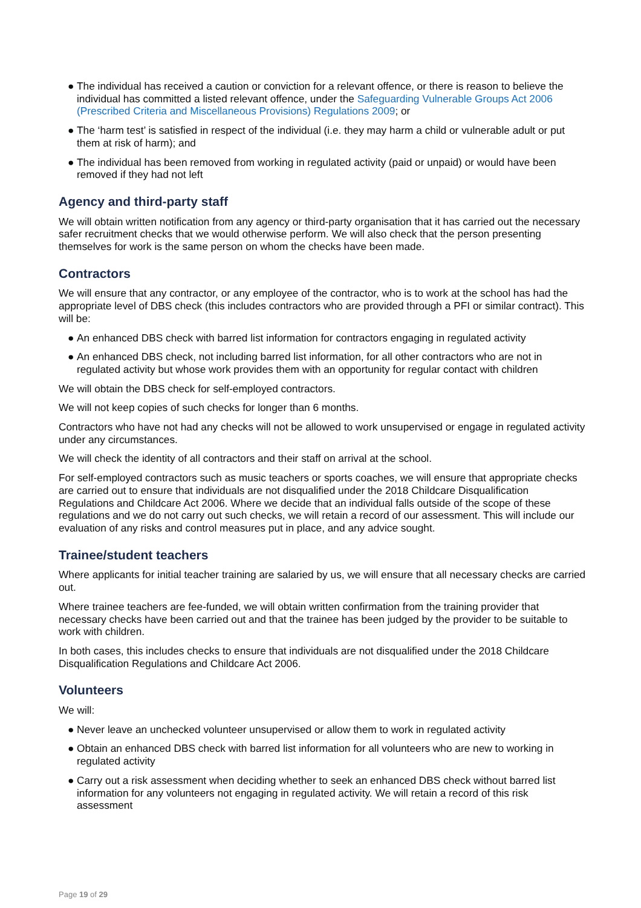● The individual has received a caution or conviction for a relevant offence, or there is reason to believe the individual has committed a listed relevant offence, under the Safeguarding Vulnerable Groups Act 2006 (Prescribed Criteria and Miscellaneous Provisions) Regulations 2009; or
● The ‘harm test’ is satisfied in respect of the individual (i.e. they may harm a child or vulnerable adult or put them at risk of harm); and
● The individual has been removed from working in regulated activity (paid or unpaid) or would have been removed if they had not left
Agency and third-party staff
We will obtain written notification from any agency or third-party organisation that it has carried out the necessary safer recruitment checks that we would otherwise perform. We will also check that the person presenting themselves for work is the same person on whom the checks have been made.
Contractors
We will ensure that any contractor, or any employee of the contractor, who is to work at the school has had the appropriate level of DBS check (this includes contractors who are provided through a PFI or similar contract). This will be:
● An enhanced DBS check with barred list information for contractors engaging in regulated activity
● An enhanced DBS check, not including barred list information, for all other contractors who are not in regulated activity but whose work provides them with an opportunity for regular contact with children
We will obtain the DBS check for self-employed contractors.
We will not keep copies of such checks for longer than 6 months.
Contractors who have not had any checks will not be allowed to work unsupervised or engage in regulated activity under any circumstances.
We will check the identity of all contractors and their staff on arrival at the school.
For self-employed contractors such as music teachers or sports coaches, we will ensure that appropriate checks are carried out to ensure that individuals are not disqualified under the 2018 Childcare Disqualification Regulations and Childcare Act 2006. Where we decide that an individual falls outside of the scope of these regulations and we do not carry out such checks, we will retain a record of our assessment. This will include our evaluation of any risks and control measures put in place, and any advice sought.
Trainee/student teachers
Where applicants for initial teacher training are salaried by us, we will ensure that all necessary checks are carried out.
Where trainee teachers are fee-funded, we will obtain written confirmation from the training provider that necessary checks have been carried out and that the trainee has been judged by the provider to be suitable to work with children.
In both cases, this includes checks to ensure that individuals are not disqualified under the 2018 Childcare Disqualification Regulations and Childcare Act 2006.
Volunteers
We will:
● Never leave an unchecked volunteer unsupervised or allow them to work in regulated activity
● Obtain an enhanced DBS check with barred list information for all volunteers who are new to working in regulated activity
● Carry out a risk assessment when deciding whether to seek an enhanced DBS check without barred list information for any volunteers not engaging in regulated activity. We will retain a record of this risk assessment
Page 19 of 29